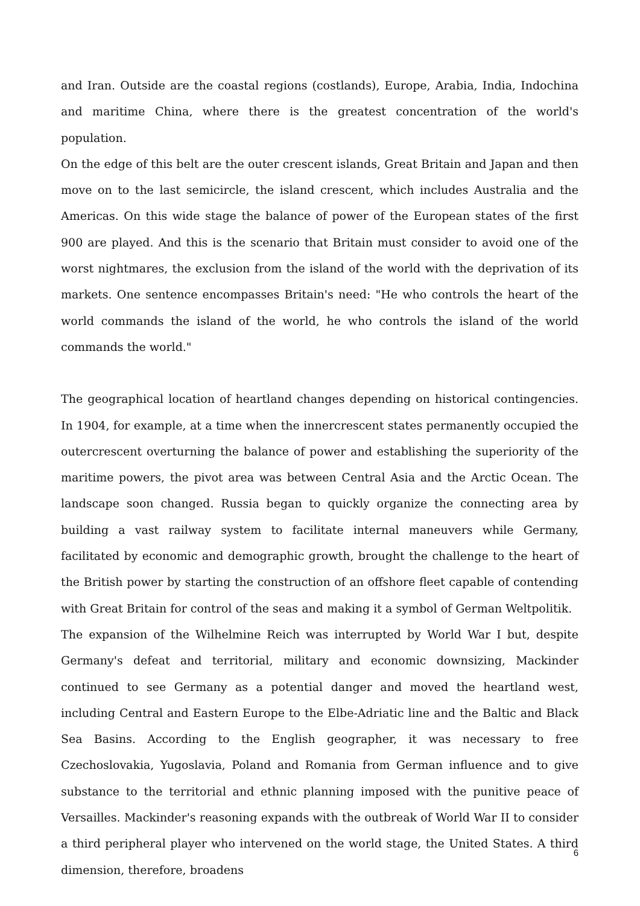and Iran. Outside are the coastal regions (costlands), Europe, Arabia, India, Indochina and maritime China, where there is the greatest concentration of the world's population.
On the edge of this belt are the outer crescent islands, Great Britain and Japan and then move on to the last semicircle, the island crescent, which includes Australia and the Americas. On this wide stage the balance of power of the European states of the first 900 are played. And this is the scenario that Britain must consider to avoid one of the worst nightmares, the exclusion from the island of the world with the deprivation of its markets. One sentence encompasses Britain's need: "He who controls the heart of the world commands the island of the world, he who controls the island of the world commands the world."
The geographical location of heartland changes depending on historical contingencies. In 1904, for example, at a time when the innercrescent states permanently occupied the outercrescent overturning the balance of power and establishing the superiority of the maritime powers, the pivot area was between Central Asia and the Arctic Ocean. The landscape soon changed. Russia began to quickly organize the connecting area by building a vast railway system to facilitate internal maneuvers while Germany, facilitated by economic and demographic growth, brought the challenge to the heart of the British power by starting the construction of an offshore fleet capable of contending with Great Britain for control of the seas and making it a symbol of German Weltpolitik.
The expansion of the Wilhelmine Reich was interrupted by World War I but, despite Germany's defeat and territorial, military and economic downsizing, Mackinder continued to see Germany as a potential danger and moved the heartland west, including Central and Eastern Europe to the Elbe-Adriatic line and the Baltic and Black Sea Basins. According to the English geographer, it was necessary to free Czechoslovakia, Yugoslavia, Poland and Romania from German influence and to give substance to the territorial and ethnic planning imposed with the punitive peace of Versailles. Mackinder's reasoning expands with the outbreak of World War II to consider a third peripheral player who intervened on the world stage, the United States. A third dimension, therefore, broadens
6